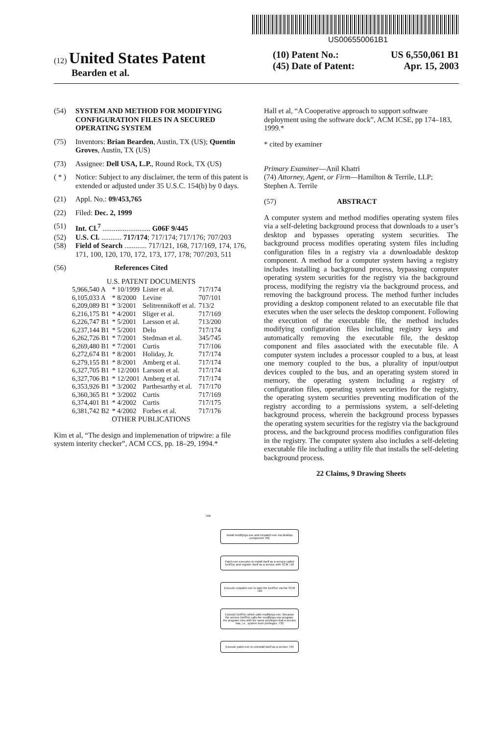US006550061B1
(12) United States Patent
Bearden et al.
(10) Patent No.: US 6,550,061 B1
(45) Date of Patent: Apr. 15, 2003
(54) SYSTEM AND METHOD FOR MODIFYING CONFIGURATION FILES IN A SECURED OPERATING SYSTEM
(75) Inventors: Brian Bearden, Austin, TX (US); Quentin Groves, Austin, TX (US)
(73) Assignee: Dell USA, L.P., Round Rock, TX (US)
( * ) Notice: Subject to any disclaimer, the term of this patent is extended or adjusted under 35 U.S.C. 154(b) by 0 days.
(21) Appl. No.: 09/453,765
(22) Filed: Dec. 2, 1999
(51) Int. Cl.<sup>7</sup> .......................... G06F 9/445
(52) U.S. Cl. ........... 717/174; 717/174; 717/176; 707/203
(58) Field of Search ............ 717/121, 168, 717/169, 174, 176, 171, 100, 120, 170, 172, 173, 177, 178; 707/203, 511
(56) References Cited
U.S. PATENT DOCUMENTS
| 5,966,540 A | * 10/1999 | Lister et al. | 717/174 |
| 6,105,033 A | * 8/2000 | Levine | 707/101 |
| 6,209,089 B1 | * 3/2001 | Selitrennikoff et al. | 713/2 |
| 6,216,175 B1 | * 4/2001 | Sliger et al. | 717/169 |
| 6,226,747 B1 | * 5/2001 | Larsson et al. | 713/200 |
| 6,237,144 B1 | * 5/2001 | Delo | 717/174 |
| 6,262,726 B1 | * 7/2001 | Stedman et al. | 345/745 |
| 6,269,480 B1 | * 7/2001 | Curtis | 717/106 |
| 6,272,674 B1 | * 8/2001 | Holiday, Jr. | 717/174 |
| 6,279,155 B1 | * 8/2001 | Amberg et al. | 717/174 |
| 6,327,705 B1 | * 12/2001 | Larsson et al. | 717/174 |
| 6,327,706 B1 | * 12/2001 | Amberg et al. | 717/174 |
| 6,353,926 B1 | * 3/2002 | Parthesarthy et al. | 717/170 |
| 6,360,365 B1 | * 3/2002 | Curtis | 717/169 |
| 6,374,401 B1 | * 4/2002 | Curtis | 717/175 |
| 6,381,742 B2 | * 4/2002 | Forbes et al. | 717/176 |
OTHER PUBLICATIONS
Kim et al, “The design and implemenation of tripwire: a file system interity checker”, ACM CCS, pp. 18–29, 1994.*
Hall et al, “A Cooperative approach to support software deployment using the software dock”, ACM ICSE, pp 174–183, 1999.*
* cited by examiner
Primary Examiner—Anil Khatri
(74) Attorney, Agent, or Firm—Hamilton & Terrile, LLP; Stephen A. Terrile
(57) ABSTRACT
A computer system and method modifies operating system files via a self-deleting background process that downloads to a user’s desktop and bypasses operating system securities. The background process modifies operating system files including configuration files in a registry via a downloadable desktop component. A method for a computer system having a registry includes installing a background process, bypassing computer operating system securities for the registry via the background process, modifying the registry via the background process, and removing the background process. The method further includes providing a desktop component related to an executable file that executes when the user selects the desktop component. Following the execution of the executable file, the method includes modifying configuration files including registry keys and automatically removing the executable file, the desktop component and files associated with the executable file. A computer system includes a processor coupled to a bus, at least one memory coupled to the bus, a plurality of input/output devices coupled to the bus, and an operating system stored in memory, the operating system including a registry of configuration files, operating system securities for the registry, the operating system securities preventing modification of the registry according to a permissions system, a self-deleting background process, wherein the background process bypasses the operating system securities for the registry via the background process, and the background process modifies configuration files in the registry. The computer system also includes a self-deleting executable file including a utility file that installs the self-deleting background process.
22 Claims, 9 Drawing Sheets
700
Install modifysys.exe and runpatch.exe via desktop component 702
Patch.exe executes to install itself as a service called DellSvc and register itself as a service with SCM 710
Execute runpatch.exe to start the DellSvc via the SCM 720
Execute DellSvc which calls modifysys.exe. Because the service DellSvc calls the modifysys.exe program, the program runs with the same privileges that a service has, i.e., system level privileges. 730
Execute patch.exe to uninstall itself as a service 740